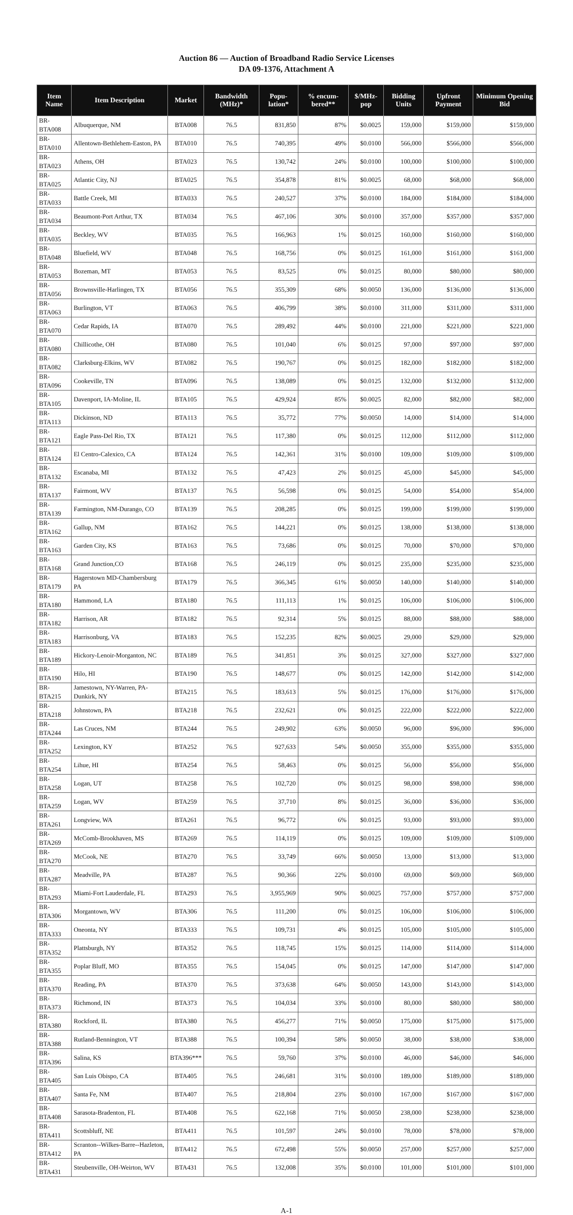Auction 86 — Auction of Broadband Radio Service Licenses
DA 09-1376, Attachment A
| Item Name | Item Description | Market | Bandwidth (MHz)* | Popu-lation* | % encum-bered** | $/MHz-pop | Bidding Units | Upfront Payment | Minimum Opening Bid |
| --- | --- | --- | --- | --- | --- | --- | --- | --- | --- |
| BR-BTA008 | Albuquerque, NM | BTA008 | 76.5 | 831,850 | 87% | $0.0025 | 159,000 | $159,000 | $159,000 |
| BR-BTA010 | Allentown-Bethlehem-Easton, PA | BTA010 | 76.5 | 740,395 | 49% | $0.0100 | 566,000 | $566,000 | $566,000 |
| BR-BTA023 | Athens, OH | BTA023 | 76.5 | 130,742 | 24% | $0.0100 | 100,000 | $100,000 | $100,000 |
| BR-BTA025 | Atlantic City, NJ | BTA025 | 76.5 | 354,878 | 81% | $0.0025 | 68,000 | $68,000 | $68,000 |
| BR-BTA033 | Battle Creek, MI | BTA033 | 76.5 | 240,527 | 37% | $0.0100 | 184,000 | $184,000 | $184,000 |
| BR-BTA034 | Beaumont-Port Arthur, TX | BTA034 | 76.5 | 467,106 | 30% | $0.0100 | 357,000 | $357,000 | $357,000 |
| BR-BTA035 | Beckley, WV | BTA035 | 76.5 | 166,963 | 1% | $0.0125 | 160,000 | $160,000 | $160,000 |
| BR-BTA048 | Bluefield, WV | BTA048 | 76.5 | 168,756 | 0% | $0.0125 | 161,000 | $161,000 | $161,000 |
| BR-BTA053 | Bozeman, MT | BTA053 | 76.5 | 83,525 | 0% | $0.0125 | 80,000 | $80,000 | $80,000 |
| BR-BTA056 | Brownsville-Harlingen, TX | BTA056 | 76.5 | 355,309 | 68% | $0.0050 | 136,000 | $136,000 | $136,000 |
| BR-BTA063 | Burlington, VT | BTA063 | 76.5 | 406,799 | 38% | $0.0100 | 311,000 | $311,000 | $311,000 |
| BR-BTA070 | Cedar Rapids, IA | BTA070 | 76.5 | 289,492 | 44% | $0.0100 | 221,000 | $221,000 | $221,000 |
| BR-BTA080 | Chillicothe, OH | BTA080 | 76.5 | 101,040 | 6% | $0.0125 | 97,000 | $97,000 | $97,000 |
| BR-BTA082 | Clarksburg-Elkins, WV | BTA082 | 76.5 | 190,767 | 0% | $0.0125 | 182,000 | $182,000 | $182,000 |
| BR-BTA096 | Cookeville, TN | BTA096 | 76.5 | 138,089 | 0% | $0.0125 | 132,000 | $132,000 | $132,000 |
| BR-BTA105 | Davenport, IA-Moline, IL | BTA105 | 76.5 | 429,924 | 85% | $0.0025 | 82,000 | $82,000 | $82,000 |
| BR-BTA113 | Dickinson, ND | BTA113 | 76.5 | 35,772 | 77% | $0.0050 | 14,000 | $14,000 | $14,000 |
| BR-BTA121 | Eagle Pass-Del Rio, TX | BTA121 | 76.5 | 117,380 | 0% | $0.0125 | 112,000 | $112,000 | $112,000 |
| BR-BTA124 | El Centro-Calexico, CA | BTA124 | 76.5 | 142,361 | 31% | $0.0100 | 109,000 | $109,000 | $109,000 |
| BR-BTA132 | Escanaba, MI | BTA132 | 76.5 | 47,423 | 2% | $0.0125 | 45,000 | $45,000 | $45,000 |
| BR-BTA137 | Fairmont, WV | BTA137 | 76.5 | 56,598 | 0% | $0.0125 | 54,000 | $54,000 | $54,000 |
| BR-BTA139 | Farmington, NM-Durango, CO | BTA139 | 76.5 | 208,285 | 0% | $0.0125 | 199,000 | $199,000 | $199,000 |
| BR-BTA162 | Gallup, NM | BTA162 | 76.5 | 144,221 | 0% | $0.0125 | 138,000 | $138,000 | $138,000 |
| BR-BTA163 | Garden City, KS | BTA163 | 76.5 | 73,686 | 0% | $0.0125 | 70,000 | $70,000 | $70,000 |
| BR-BTA168 | Grand Junction,CO | BTA168 | 76.5 | 246,119 | 0% | $0.0125 | 235,000 | $235,000 | $235,000 |
| BR-BTA179 | Hagerstown MD-Chambersburg PA | BTA179 | 76.5 | 366,345 | 61% | $0.0050 | 140,000 | $140,000 | $140,000 |
| BR-BTA180 | Hammond, LA | BTA180 | 76.5 | 111,113 | 1% | $0.0125 | 106,000 | $106,000 | $106,000 |
| BR-BTA182 | Harrison, AR | BTA182 | 76.5 | 92,314 | 5% | $0.0125 | 88,000 | $88,000 | $88,000 |
| BR-BTA183 | Harrisonburg, VA | BTA183 | 76.5 | 152,235 | 82% | $0.0025 | 29,000 | $29,000 | $29,000 |
| BR-BTA189 | Hickory-Lenoir-Morganton, NC | BTA189 | 76.5 | 341,851 | 3% | $0.0125 | 327,000 | $327,000 | $327,000 |
| BR-BTA190 | Hilo, HI | BTA190 | 76.5 | 148,677 | 0% | $0.0125 | 142,000 | $142,000 | $142,000 |
| BR-BTA215 | Jamestown, NY-Warren, PA-Dunkirk, NY | BTA215 | 76.5 | 183,613 | 5% | $0.0125 | 176,000 | $176,000 | $176,000 |
| BR-BTA218 | Johnstown, PA | BTA218 | 76.5 | 232,621 | 0% | $0.0125 | 222,000 | $222,000 | $222,000 |
| BR-BTA244 | Las Cruces, NM | BTA244 | 76.5 | 249,902 | 63% | $0.0050 | 96,000 | $96,000 | $96,000 |
| BR-BTA252 | Lexington, KY | BTA252 | 76.5 | 927,633 | 54% | $0.0050 | 355,000 | $355,000 | $355,000 |
| BR-BTA254 | Lihue, HI | BTA254 | 76.5 | 58,463 | 0% | $0.0125 | 56,000 | $56,000 | $56,000 |
| BR-BTA258 | Logan, UT | BTA258 | 76.5 | 102,720 | 0% | $0.0125 | 98,000 | $98,000 | $98,000 |
| BR-BTA259 | Logan, WV | BTA259 | 76.5 | 37,710 | 8% | $0.0125 | 36,000 | $36,000 | $36,000 |
| BR-BTA261 | Longview, WA | BTA261 | 76.5 | 96,772 | 6% | $0.0125 | 93,000 | $93,000 | $93,000 |
| BR-BTA269 | McComb-Brookhaven, MS | BTA269 | 76.5 | 114,119 | 0% | $0.0125 | 109,000 | $109,000 | $109,000 |
| BR-BTA270 | McCook, NE | BTA270 | 76.5 | 33,749 | 66% | $0.0050 | 13,000 | $13,000 | $13,000 |
| BR-BTA287 | Meadville, PA | BTA287 | 76.5 | 90,366 | 22% | $0.0100 | 69,000 | $69,000 | $69,000 |
| BR-BTA293 | Miami-Fort Lauderdale, FL | BTA293 | 76.5 | 3,955,969 | 90% | $0.0025 | 757,000 | $757,000 | $757,000 |
| BR-BTA306 | Morgantown, WV | BTA306 | 76.5 | 111,200 | 0% | $0.0125 | 106,000 | $106,000 | $106,000 |
| BR-BTA333 | Oneonta, NY | BTA333 | 76.5 | 109,731 | 4% | $0.0125 | 105,000 | $105,000 | $105,000 |
| BR-BTA352 | Plattsburgh, NY | BTA352 | 76.5 | 118,745 | 15% | $0.0125 | 114,000 | $114,000 | $114,000 |
| BR-BTA355 | Poplar Bluff, MO | BTA355 | 76.5 | 154,045 | 0% | $0.0125 | 147,000 | $147,000 | $147,000 |
| BR-BTA370 | Reading, PA | BTA370 | 76.5 | 373,638 | 64% | $0.0050 | 143,000 | $143,000 | $143,000 |
| BR-BTA373 | Richmond, IN | BTA373 | 76.5 | 104,034 | 33% | $0.0100 | 80,000 | $80,000 | $80,000 |
| BR-BTA380 | Rockford, IL | BTA380 | 76.5 | 456,277 | 71% | $0.0050 | 175,000 | $175,000 | $175,000 |
| BR-BTA388 | Rutland-Bennington, VT | BTA388 | 76.5 | 100,394 | 58% | $0.0050 | 38,000 | $38,000 | $38,000 |
| BR-BTA396 | Salina, KS | BTA396*** | 76.5 | 59,760 | 37% | $0.0100 | 46,000 | $46,000 | $46,000 |
| BR-BTA405 | San Luis Obispo, CA | BTA405 | 76.5 | 246,681 | 31% | $0.0100 | 189,000 | $189,000 | $189,000 |
| BR-BTA407 | Santa Fe, NM | BTA407 | 76.5 | 218,804 | 23% | $0.0100 | 167,000 | $167,000 | $167,000 |
| BR-BTA408 | Sarasota-Bradenton, FL | BTA408 | 76.5 | 622,168 | 71% | $0.0050 | 238,000 | $238,000 | $238,000 |
| BR-BTA411 | Scottsbluff, NE | BTA411 | 76.5 | 101,597 | 24% | $0.0100 | 78,000 | $78,000 | $78,000 |
| BR-BTA412 | Scranton--Wilkes-Barre--Hazleton, PA | BTA412 | 76.5 | 672,498 | 55% | $0.0050 | 257,000 | $257,000 | $257,000 |
| BR-BTA431 | Steubenville, OH-Weirton, WV | BTA431 | 76.5 | 132,008 | 35% | $0.0100 | 101,000 | $101,000 | $101,000 |
A-1